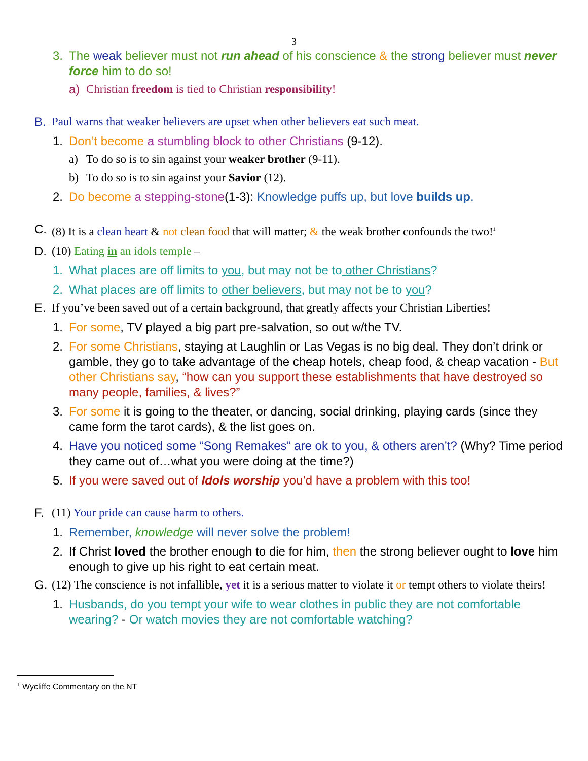3
3. The weak believer must not run ahead of his conscience & the strong believer must never force him to do so!
a) Christian freedom is tied to Christian responsibility!
B. Paul warns that weaker believers are upset when other believers eat such meat.
1. Don’t become a stumbling block to other Christians (9-12).
a) To do so is to sin against your weaker brother (9-11).
b) To do so is to sin against your Savior (12).
2. Do become a stepping-stone(1-3): Knowledge puffs up, but love builds up.
C. (8) It is a clean heart & not clean food that will matter; & the weak brother confounds the two!<sup>1</sup>
D. (10) Eating in an idols temple –
1. What places are off limits to you, but may not be to other Christians?
2. What places are off limits to other believers, but may not be to you?
E. If you’ve been saved out of a certain background, that greatly affects your Christian Liberties!
1. For some, TV played a big part pre-salvation, so out w/the TV.
2. For some Christians, staying at Laughlin or Las Vegas is no big deal. They don’t drink or gamble, they go to take advantage of the cheap hotels, cheap food, & cheap vacation - But other Christians say, “how can you support these establishments that have destroyed so many people, families, & lives?”
3. For some it is going to the theater, or dancing, social drinking, playing cards (since they came form the tarot cards), & the list goes on.
4. Have you noticed some “Song Remakes” are ok to you, & others aren’t? (Why? Time period they came out of…what you were doing at the time?)
5. If you were saved out of Idols worship you’d have a problem with this too!
F. (11) Your pride can cause harm to others.
1. Remember, knowledge will never solve the problem!
2. If Christ loved the brother enough to die for him, then the strong believer ought to love him enough to give up his right to eat certain meat.
G. (12) The conscience is not infallible, yet it is a serious matter to violate it or tempt others to violate theirs!
1. Husbands, do you tempt your wife to wear clothes in public they are not comfortable wearing? - Or watch movies they are not comfortable watching?
<sup>1</sup> Wycliffe Commentary on the NT